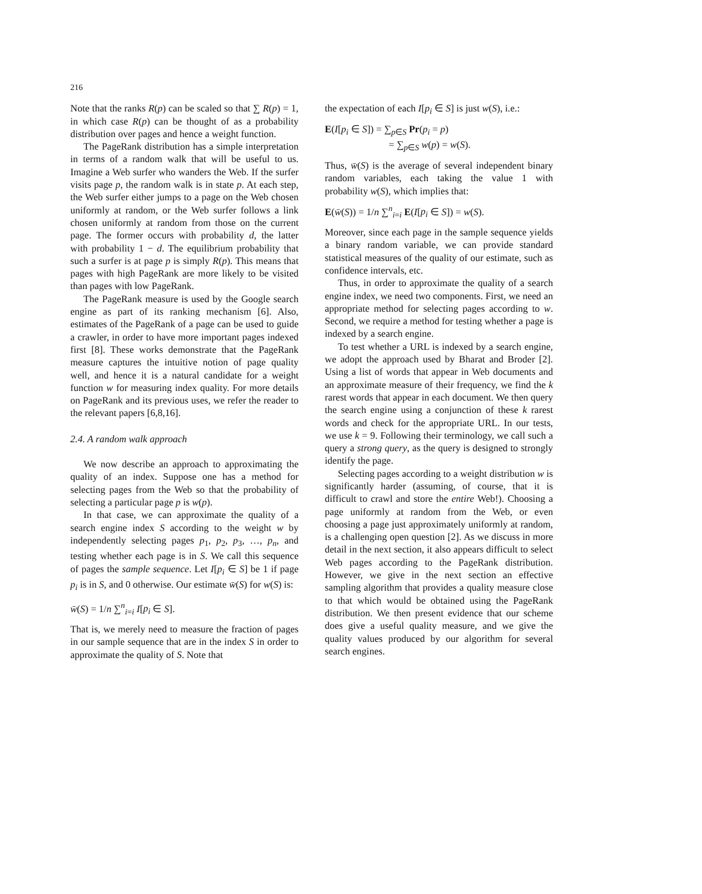216
Note that the ranks R(p) can be scaled so that ∑ R(p) = 1, in which case R(p) can be thought of as a probability distribution over pages and hence a weight function.
The PageRank distribution has a simple interpretation in terms of a random walk that will be useful to us. Imagine a Web surfer who wanders the Web. If the surfer visits page p, the random walk is in state p. At each step, the Web surfer either jumps to a page on the Web chosen uniformly at random, or the Web surfer follows a link chosen uniformly at random from those on the current page. The former occurs with probability d, the latter with probability 1 − d. The equilibrium probability that such a surfer is at page p is simply R(p). This means that pages with high PageRank are more likely to be visited than pages with low PageRank.
The PageRank measure is used by the Google search engine as part of its ranking mechanism [6]. Also, estimates of the PageRank of a page can be used to guide a crawler, in order to have more important pages indexed first [8]. These works demonstrate that the PageRank measure captures the intuitive notion of page quality well, and hence it is a natural candidate for a weight function w for measuring index quality. For more details on PageRank and its previous uses, we refer the reader to the relevant papers [6,8,16].
2.4. A random walk approach
We now describe an approach to approximating the quality of an index. Suppose one has a method for selecting pages from the Web so that the probability of selecting a particular page p is w(p).
In that case, we can approximate the quality of a search engine index S according to the weight w by independently selecting pages p<sub>1</sub>, p<sub>2</sub>, p<sub>3</sub>, …, p<sub>n</sub>, and testing whether each page is in S. We call this sequence of pages the sample sequence. Let I[p<sub>i</sub> ∈ S] be 1 if page p<sub>i</sub> is in S, and 0 otherwise. Our estimate w̄(S) for w(S) is:
w̄(S) = 1/n ∑<sup>n</sup><sub>i=i</sub> I[p<sub>i</sub> ∈ S].
That is, we merely need to measure the fraction of pages in our sample sequence that are in the index S in order to approximate the quality of S. Note that
the expectation of each I[p<sub>i</sub> ∈ S] is just w(S), i.e.:
E(I[p<sub>i</sub> ∈ S]) = ∑<sub>p∈S</sub> Pr(p<sub>i</sub> = p)
= ∑<sub>p∈S</sub> w(p) = w(S).
Thus, w̄(S) is the average of several independent binary random variables, each taking the value 1 with probability w(S), which implies that:
E(w̄(S)) = 1/n ∑<sup>n</sup><sub>i=i</sub> E(I[p<sub>i</sub> ∈ S]) = w(S).
Moreover, since each page in the sample sequence yields a binary random variable, we can provide standard statistical measures of the quality of our estimate, such as confidence intervals, etc.
Thus, in order to approximate the quality of a search engine index, we need two components. First, we need an appropriate method for selecting pages according to w. Second, we require a method for testing whether a page is indexed by a search engine.
To test whether a URL is indexed by a search engine, we adopt the approach used by Bharat and Broder [2]. Using a list of words that appear in Web documents and an approximate measure of their frequency, we find the k rarest words that appear in each document. We then query the search engine using a conjunction of these k rarest words and check for the appropriate URL. In our tests, we use k = 9. Following their terminology, we call such a query a strong query, as the query is designed to strongly identify the page.
Selecting pages according to a weight distribution w is significantly harder (assuming, of course, that it is difficult to crawl and store the entire Web!). Choosing a page uniformly at random from the Web, or even choosing a page just approximately uniformly at random, is a challenging open question [2]. As we discuss in more detail in the next section, it also appears difficult to select Web pages according to the PageRank distribution. However, we give in the next section an effective sampling algorithm that provides a quality measure close to that which would be obtained using the PageRank distribution. We then present evidence that our scheme does give a useful quality measure, and we give the quality values produced by our algorithm for several search engines.